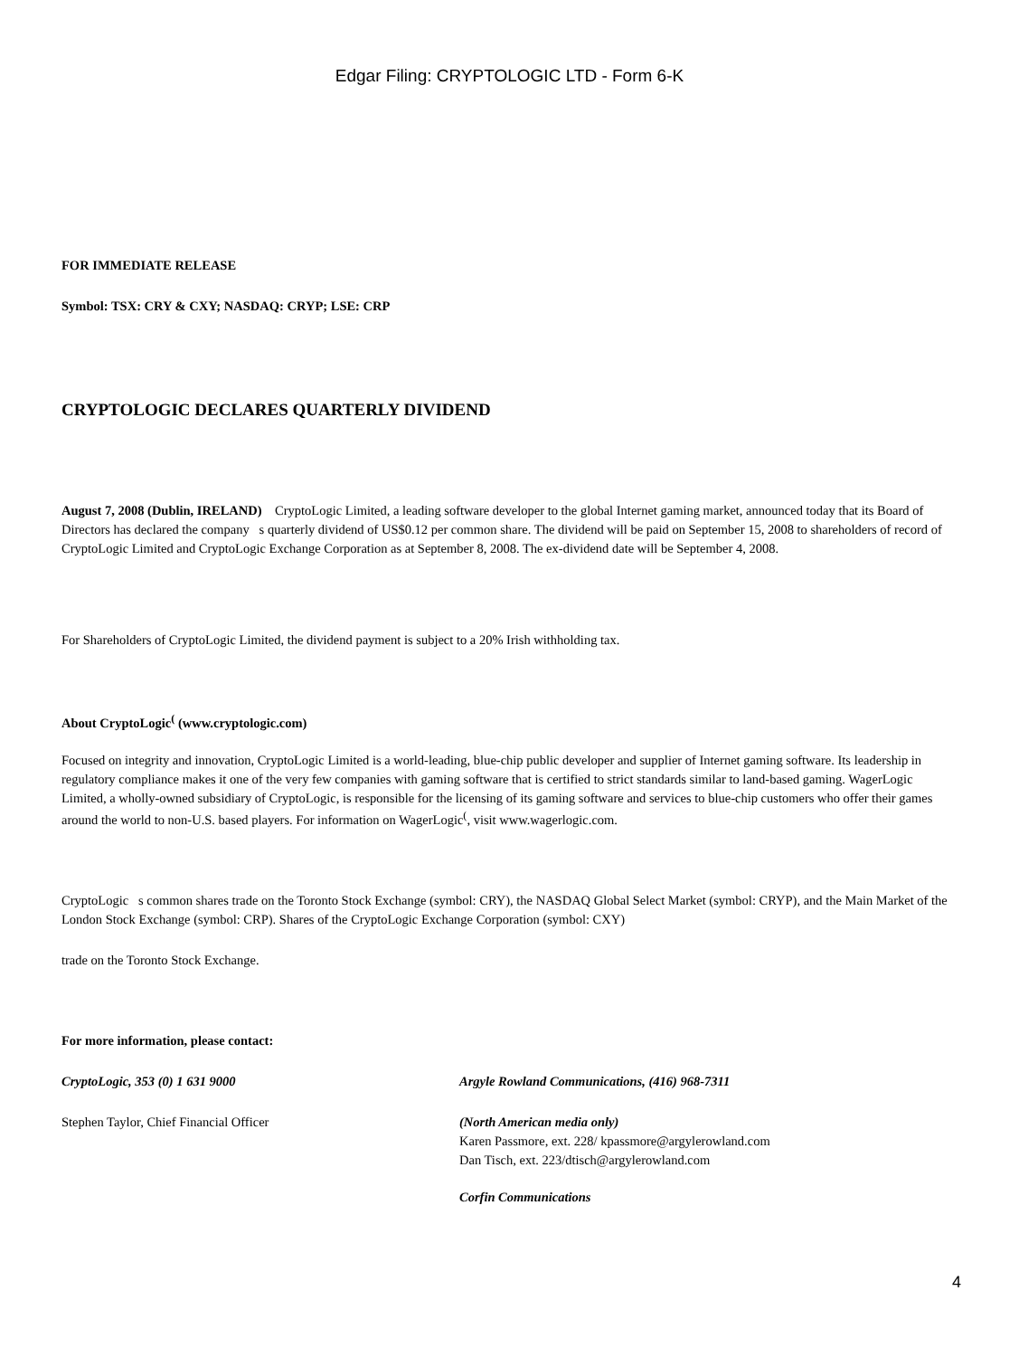Edgar Filing: CRYPTOLOGIC LTD - Form 6-K
FOR IMMEDIATE RELEASE
Symbol: TSX: CRY & CXY; NASDAQ: CRYP; LSE: CRP
CRYPTOLOGIC DECLARES QUARTERLY DIVIDEND
August 7, 2008 (Dublin, IRELAND) CryptoLogic Limited, a leading software developer to the global Internet gaming market, announced today that its Board of Directors has declared the company s quarterly dividend of US$0.12 per common share. The dividend will be paid on September 15, 2008 to shareholders of record of CryptoLogic Limited and CryptoLogic Exchange Corporation as at September 8, 2008. The ex-dividend date will be September 4, 2008.
For Shareholders of CryptoLogic Limited, the dividend payment is subject to a 20% Irish withholding tax.
About CryptoLogic<sup>(</sup> (www.cryptologic.com)
Focused on integrity and innovation, CryptoLogic Limited is a world-leading, blue-chip public developer and supplier of Internet gaming software. Its leadership in regulatory compliance makes it one of the very few companies with gaming software that is certified to strict standards similar to land-based gaming. WagerLogic Limited, a wholly-owned subsidiary of CryptoLogic, is responsible for the licensing of its gaming software and services to blue-chip customers who offer their games around the world to non-U.S. based players. For information on WagerLogic<sup>(</sup>, visit www.wagerlogic.com.
CryptoLogic s common shares trade on the Toronto Stock Exchange (symbol: CRY), the NASDAQ Global Select Market (symbol: CRYP), and the Main Market of the London Stock Exchange (symbol: CRP). Shares of the CryptoLogic Exchange Corporation (symbol: CXY)
trade on the Toronto Stock Exchange.
For more information, please contact:
CryptoLogic, 353 (0) 1 631 9000
Stephen Taylor, Chief Financial Officer
Argyle Rowland Communications, (416) 968-7311
(North American media only)
Karen Passmore, ext. 228/ kpassmore@argylerowland.com
Dan Tisch, ext. 223/dtisch@argylerowland.com
Corfin Communications
4